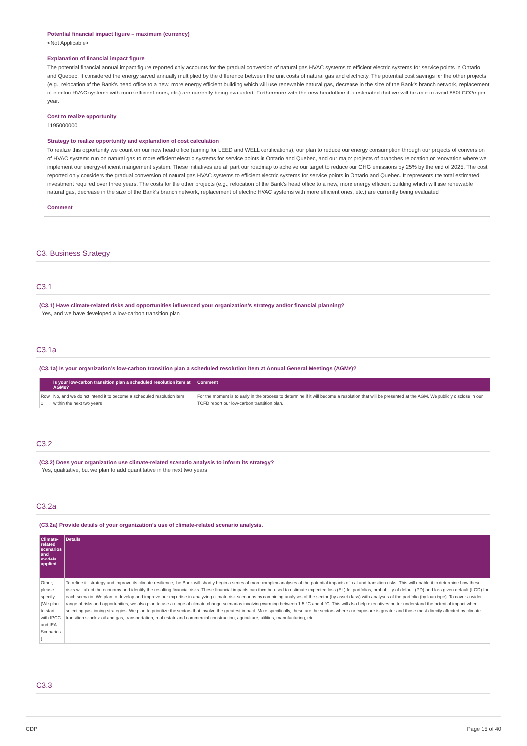Potential financial impact figure – maximum (currency)
<Not Applicable>
Explanation of financial impact figure
The potential financial annual impact figure reported only accounts for the gradual conversion of natural gas HVAC systems to efficient electric systems for service points in Ontario and Quebec. It considered the energy saved annually multiplied by the difference between the unit costs of natural gas and electricity. The potential cost savings for the other projects (e.g., relocation of the Bank's head office to a new, more energy efficient building which will use renewable natural gas, decrease in the size of the Bank's branch network, replacement of electric HVAC systems with more efficient ones, etc.) are currently being evaluated. Furthermore with the new headoffice it is estimated that we will be able to avoid 880t CO2e per year.
Cost to realize opportunity
1195000000
Strategy to realize opportunity and explanation of cost calculation
To realize this opportunity we count on our new head office (aiming for LEED and WELL certifications), our plan to reduce our energy consumption through our projects of conversion of HVAC systems run on natural gas to more efficient electric systems for service points in Ontario and Quebec, and our major projects of branches relocation or renovation where we implement our energy-efficient mangement system. These initiatives are all part our roadmap to acheive our target to reduce our GHG emissions by 25% by the end of 2025. The cost reported only considers the gradual conversion of natural gas HVAC systems to efficient electric systems for service points in Ontario and Quebec. It represents the total estimated investment required over three years. The costs for the other projects (e.g., relocation of the Bank's head office to a new, more energy efficient building which will use renewable natural gas, decrease in the size of the Bank's branch network, replacement of electric HVAC systems with more efficient ones, etc.) are currently being evaluated.
Comment
C3. Business Strategy
C3.1
(C3.1) Have climate-related risks and opportunities influenced your organization’s strategy and/or financial planning?
Yes, and we have developed a low-carbon transition plan
C3.1a
(C3.1a) Is your organization’s low-carbon transition plan a scheduled resolution item at Annual General Meetings (AGMs)?
| | Is your low-carbon transition plan a scheduled resolution item at AGMs? | Comment |
| --- | --- | --- |
| Row 1 | No, and we do not intend it to become a scheduled resolution item within the next two years | For the moment is to early in the process to determine if it will become a resolution that will be presented at the AGM. We publicly disclose in our TCFD report our low-carbon transition plan. |
C3.2
(C3.2) Does your organization use climate-related scenario analysis to inform its strategy?
Yes, qualitative, but we plan to add quantitative in the next two years
C3.2a
(C3.2a) Provide details of your organization’s use of climate-related scenario analysis.
| Climate-related scenarios and models applied | Details |
| --- | --- |
| Other, please specify (We plan to start with IPCC and IEA Scenarios ) | To refine its strategy and improve its climate resilience, the Bank will shortly begin a series of more complex analyses of the potential impacts of p al and transition risks. This will enable it to determine how these risks will affect the economy and identify the resulting financial risks. These financial impacts can then be used to estimate expected loss (EL) for portfolios, probability of default (PD) and loss given default (LGD) for each scenario. We plan to develop and improve our expertise in analyzing climate risk scenarios by combining analyses of the sector (by asset class) with analyses of the portfolio (by loan type). To cover a wider range of risks and opportunities, we also plan to use a range of climate change scenarios involving warming between 1.5 °C and 4 °C. This will also help executives better understand the potential impact when selecting positioning strategies. We plan to prioritize the sectors that involve the greatest impact. More specifically, these are the sectors where our exposure is greater and those most directly affected by climate transition shocks: oil and gas, transportation, real estate and commercial construction, agriculture, utilities, manufacturing, etc. |
C3.3
CDP Page 15 of 40